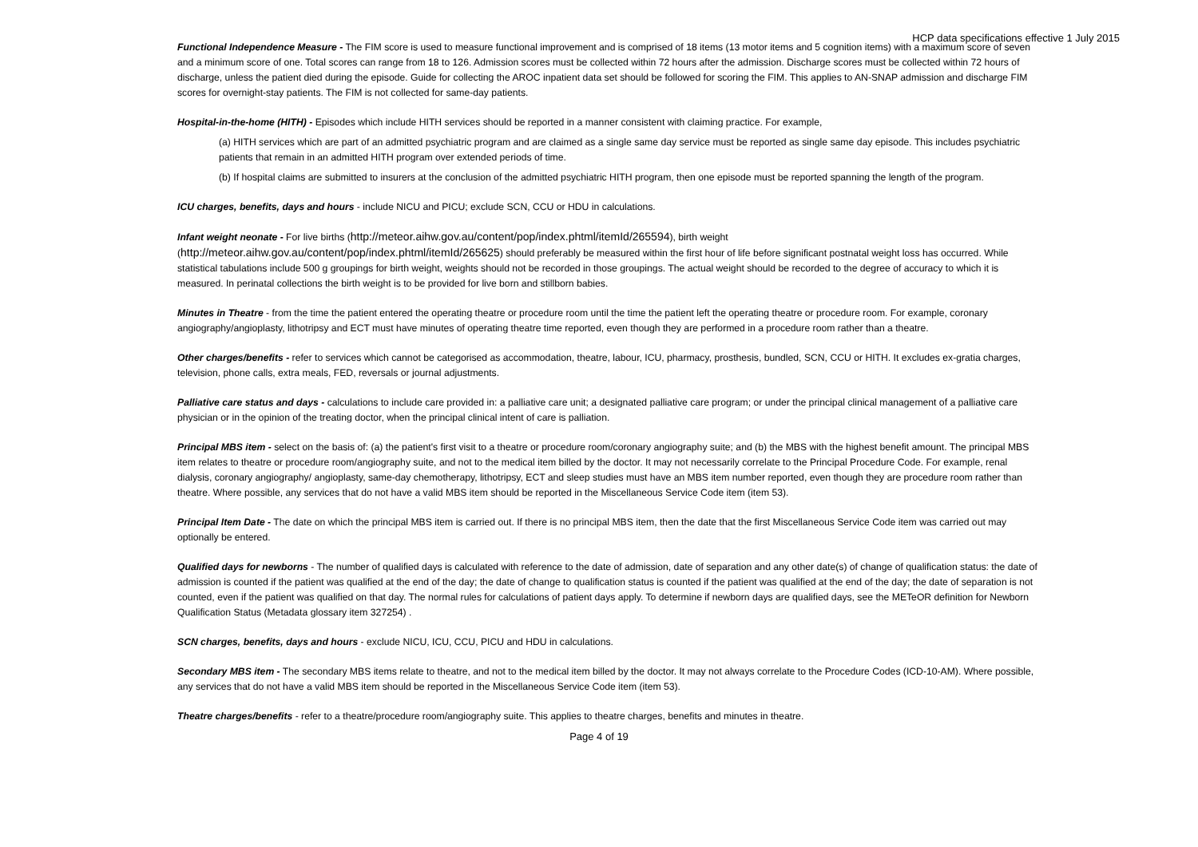HCP data specifications effective 1 July 2015
Functional Independence Measure - The FIM score is used to measure functional improvement and is comprised of 18 items (13 motor items and 5 cognition items) with a maximum score of seven and a minimum score of one. Total scores can range from 18 to 126. Admission scores must be collected within 72 hours after the admission. Discharge scores must be collected within 72 hours of discharge, unless the patient died during the episode. Guide for collecting the AROC inpatient data set should be followed for scoring the FIM. This applies to AN-SNAP admission and discharge FIM scores for overnight-stay patients. The FIM is not collected for same-day patients.
Hospital-in-the-home (HITH) - Episodes which include HITH services should be reported in a manner consistent with claiming practice. For example,
(a) HITH services which are part of an admitted psychiatric program and are claimed as a single same day service must be reported as single same day episode. This includes psychiatric patients that remain in an admitted HITH program over extended periods of time.
(b) If hospital claims are submitted to insurers at the conclusion of the admitted psychiatric HITH program, then one episode must be reported spanning the length of the program.
ICU charges, benefits, days and hours - include NICU and PICU; exclude SCN, CCU or HDU in calculations.
Infant weight neonate - For live births (http://meteor.aihw.gov.au/content/pop/index.phtml/itemId/265594), birth weight (http://meteor.aihw.gov.au/content/pop/index.phtml/itemId/265625) should preferably be measured within the first hour of life before significant postnatal weight loss has occurred. While statistical tabulations include 500 g groupings for birth weight, weights should not be recorded in those groupings. The actual weight should be recorded to the degree of accuracy to which it is measured. In perinatal collections the birth weight is to be provided for live born and stillborn babies.
Minutes in Theatre - from the time the patient entered the operating theatre or procedure room until the time the patient left the operating theatre or procedure room. For example, coronary angiography/angioplasty, lithotripsy and ECT must have minutes of operating theatre time reported, even though they are performed in a procedure room rather than a theatre.
Other charges/benefits - refer to services which cannot be categorised as accommodation, theatre, labour, ICU, pharmacy, prosthesis, bundled, SCN, CCU or HITH. It excludes ex-gratia charges, television, phone calls, extra meals, FED, reversals or journal adjustments.
Palliative care status and days - calculations to include care provided in: a palliative care unit; a designated palliative care program; or under the principal clinical management of a palliative care physician or in the opinion of the treating doctor, when the principal clinical intent of care is palliation.
Principal MBS item - select on the basis of: (a) the patient's first visit to a theatre or procedure room/coronary angiography suite; and (b) the MBS with the highest benefit amount. The principal MBS item relates to theatre or procedure room/angiography suite, and not to the medical item billed by the doctor. It may not necessarily correlate to the Principal Procedure Code. For example, renal dialysis, coronary angiography/ angioplasty, same-day chemotherapy, lithotripsy, ECT and sleep studies must have an MBS item number reported, even though they are procedure room rather than theatre. Where possible, any services that do not have a valid MBS item should be reported in the Miscellaneous Service Code item (item 53).
Principal Item Date - The date on which the principal MBS item is carried out. If there is no principal MBS item, then the date that the first Miscellaneous Service Code item was carried out may optionally be entered.
Qualified days for newborns - The number of qualified days is calculated with reference to the date of admission, date of separation and any other date(s) of change of qualification status: the date of admission is counted if the patient was qualified at the end of the day; the date of change to qualification status is counted if the patient was qualified at the end of the day; the date of separation is not counted, even if the patient was qualified on that day. The normal rules for calculations of patient days apply. To determine if newborn days are qualified days, see the METeOR definition for Newborn Qualification Status (Metadata glossary item 327254) .
SCN charges, benefits, days and hours - exclude NICU, ICU, CCU, PICU and HDU in calculations.
Secondary MBS item - The secondary MBS items relate to theatre, and not to the medical item billed by the doctor. It may not always correlate to the Procedure Codes (ICD-10-AM). Where possible, any services that do not have a valid MBS item should be reported in the Miscellaneous Service Code item (item 53).
Theatre charges/benefits - refer to a theatre/procedure room/angiography suite. This applies to theatre charges, benefits and minutes in theatre.
Page 4 of 19